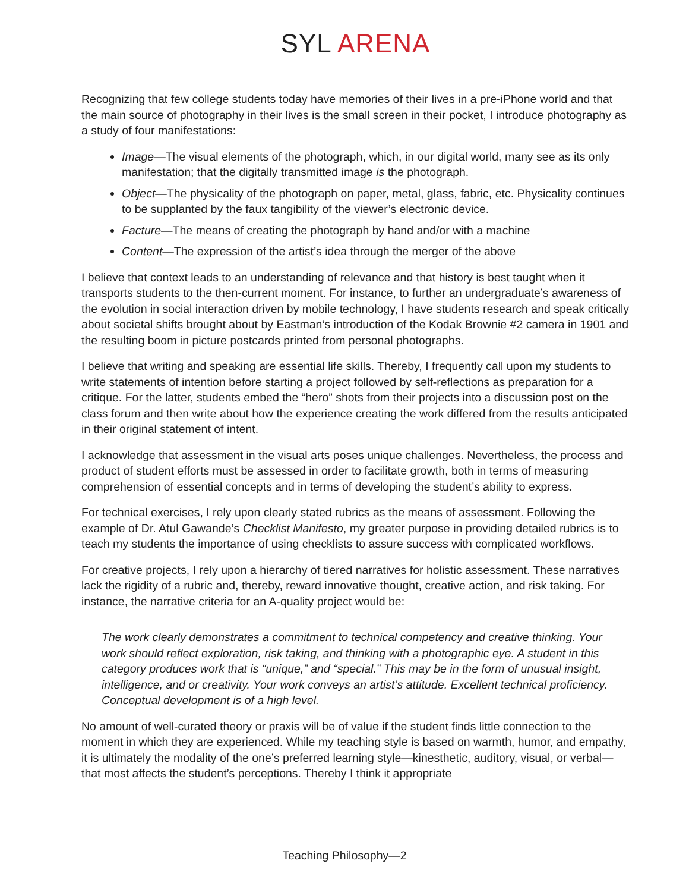SYL ARENA
Recognizing that few college students today have memories of their lives in a pre-iPhone world and that the main source of photography in their lives is the small screen in their pocket, I introduce photography as a study of four manifestations:
Image—The visual elements of the photograph, which, in our digital world, many see as its only manifestation; that the digitally transmitted image is the photograph.
Object—The physicality of the photograph on paper, metal, glass, fabric, etc. Physicality continues to be supplanted by the faux tangibility of the viewer’s electronic device.
Facture—The means of creating the photograph by hand and/or with a machine
Content—The expression of the artist’s idea through the merger of the above
I believe that context leads to an understanding of relevance and that history is best taught when it transports students to the then-current moment. For instance, to further an undergraduate’s awareness of the evolution in social interaction driven by mobile technology, I have students research and speak critically about societal shifts brought about by Eastman’s introduction of the Kodak Brownie #2 camera in 1901 and the resulting boom in picture postcards printed from personal photographs.
I believe that writing and speaking are essential life skills. Thereby, I frequently call upon my students to write statements of intention before starting a project followed by self-reflections as preparation for a critique. For the latter, students embed the “hero” shots from their projects into a discussion post on the class forum and then write about how the experience creating the work differed from the results anticipated in their original statement of intent.
I acknowledge that assessment in the visual arts poses unique challenges. Nevertheless, the process and product of student efforts must be assessed in order to facilitate growth, both in terms of measuring comprehension of essential concepts and in terms of developing the student’s ability to express.
For technical exercises, I rely upon clearly stated rubrics as the means of assessment. Following the example of Dr. Atul Gawande’s Checklist Manifesto, my greater purpose in providing detailed rubrics is to teach my students the importance of using checklists to assure success with complicated workflows.
For creative projects, I rely upon a hierarchy of tiered narratives for holistic assessment. These narratives lack the rigidity of a rubric and, thereby, reward innovative thought, creative action, and risk taking. For instance, the narrative criteria for an A-quality project would be:
The work clearly demonstrates a commitment to technical competency and creative thinking. Your work should reflect exploration, risk taking, and thinking with a photographic eye. A student in this category produces work that is “unique,” and “special.” This may be in the form of unusual insight, intelligence, and or creativity. Your work conveys an artist’s attitude. Excellent technical proficiency. Conceptual development is of a high level.
No amount of well-curated theory or praxis will be of value if the student finds little connection to the moment in which they are experienced. While my teaching style is based on warmth, humor, and empathy, it is ultimately the modality of the one’s preferred learning style—kinesthetic, auditory, visual, or verbal—that most affects the student’s perceptions. Thereby I think it appropriate
Teaching Philosophy—2